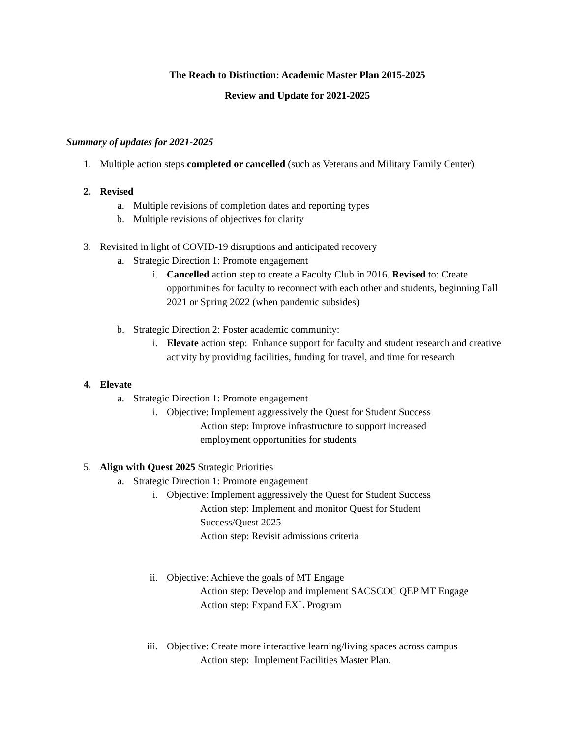The Reach to Distinction: Academic Master Plan 2015-2025
Review and Update for 2021-2025
Summary of updates for 2021-2025
1. Multiple action steps completed or cancelled (such as Veterans and Military Family Center)
2. Revised
a. Multiple revisions of completion dates and reporting types
b. Multiple revisions of objectives for clarity
3. Revisited in light of COVID-19 disruptions and anticipated recovery
a. Strategic Direction 1: Promote engagement
i. Cancelled action step to create a Faculty Club in 2016. Revised to: Create opportunities for faculty to reconnect with each other and students, beginning Fall 2021 or Spring 2022 (when pandemic subsides)
b. Strategic Direction 2: Foster academic community:
i. Elevate action step: Enhance support for faculty and student research and creative activity by providing facilities, funding for travel, and time for research
4. Elevate
a. Strategic Direction 1: Promote engagement
i. Objective: Implement aggressively the Quest for Student Success
Action step: Improve infrastructure to support increased employment opportunities for students
5. Align with Quest 2025 Strategic Priorities
a. Strategic Direction 1: Promote engagement
i. Objective: Implement aggressively the Quest for Student Success
Action step: Implement and monitor Quest for Student Success/Quest 2025
Action step: Revisit admissions criteria
ii. Objective: Achieve the goals of MT Engage
Action step: Develop and implement SACSCOC QEP MT Engage
Action step: Expand EXL Program
iii. Objective: Create more interactive learning/living spaces across campus
Action step: Implement Facilities Master Plan.